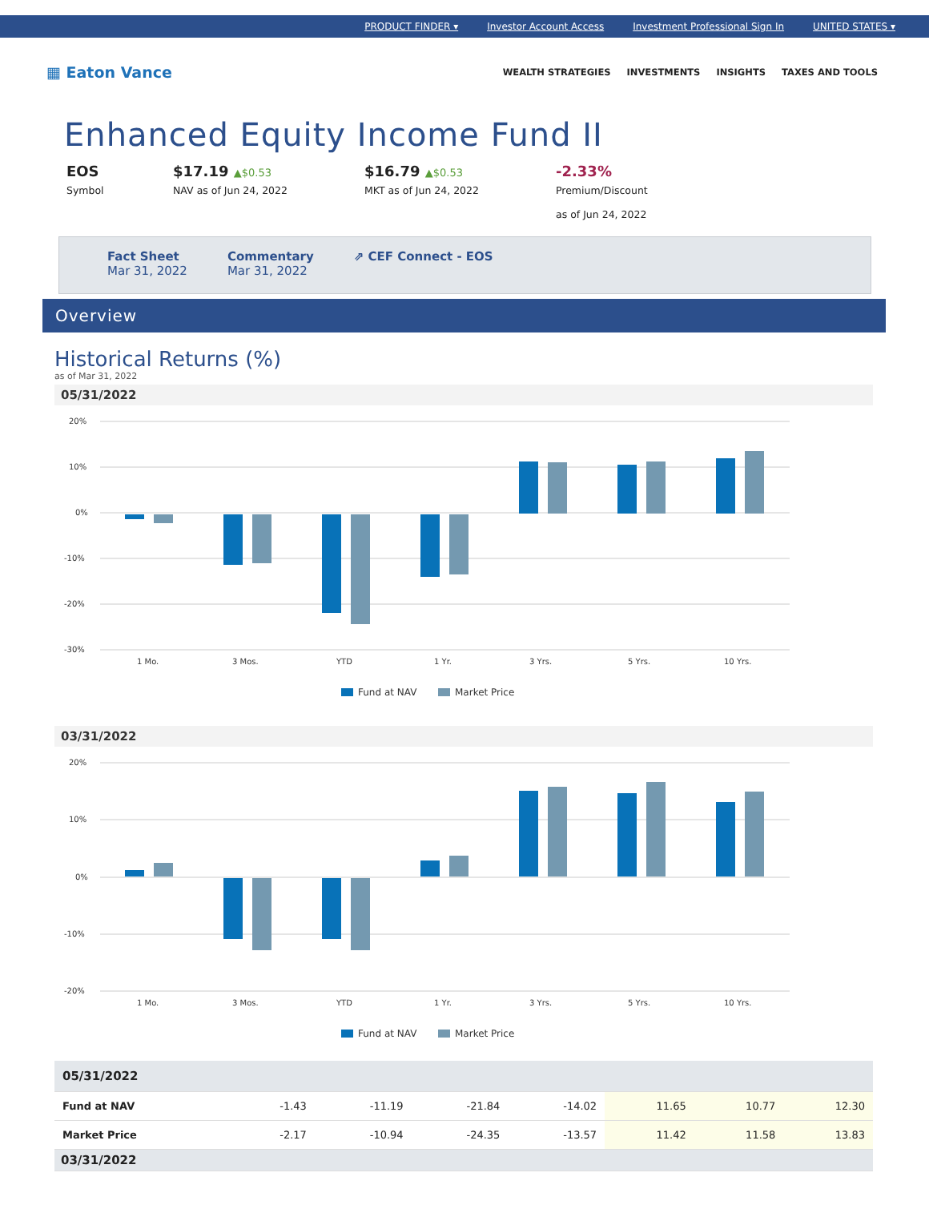PRODUCT FINDER ▾ Investor Account Access Investment Professional Sign In UNITED STATES ▾
▦ Eaton Vance
WEALTH STRATEGIES INVESTMENTS INSIGHTS TAXES AND TOOLS
Enhanced Equity Income Fund II
EOS
Symbol
$17.19 ▲$0.53
NAV as of Jun 24, 2022
$16.79 ▲$0.53
MKT as of Jun 24, 2022
-2.33%
Premium/Discount
as of Jun 24, 2022
Fact Sheet
Mar 31, 2022
Commentary
Mar 31, 2022
⇗ CEF Connect - EOS
Overview
Historical Returns (%)
as of Mar 31, 2022
05/31/2022
20%
10%
0%
-10%
-20%
-30%
1 Mo.
3 Mos.
YTD
1 Yr.
3 Yrs.
5 Yrs.
10 Yrs.
Fund at NAV
Market Price
03/31/2022
20%
10%
0%
-10%
-20%
1 Mo.
3 Mos.
YTD
1 Yr.
3 Yrs.
5 Yrs.
10 Yrs.
Fund at NAV
Market Price
| 05/31/2022 | | | | | | | |
| Fund at NAV | -1.43 | -11.19 | -21.84 | -14.02 | 11.65 | 10.77 | 12.30 |
| Market Price | -2.17 | -10.94 | -24.35 | -13.57 | 11.42 | 11.58 | 13.83 |
| 03/31/2022 | | | | | | | |